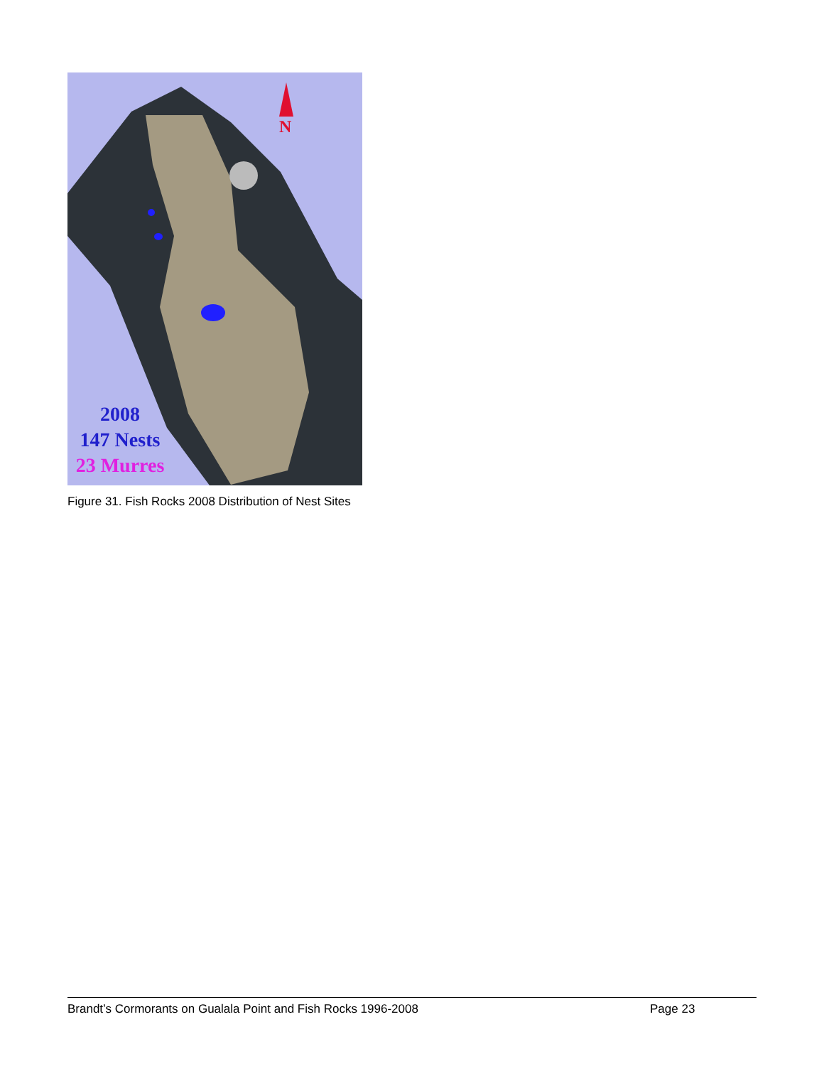N
2008
147 Nests
23 Murres
Figure 31. Fish Rocks 2008 Distribution of Nest Sites
Brandt’s Cormorants on Gualala Point and Fish Rocks 1996-2008 Page 23